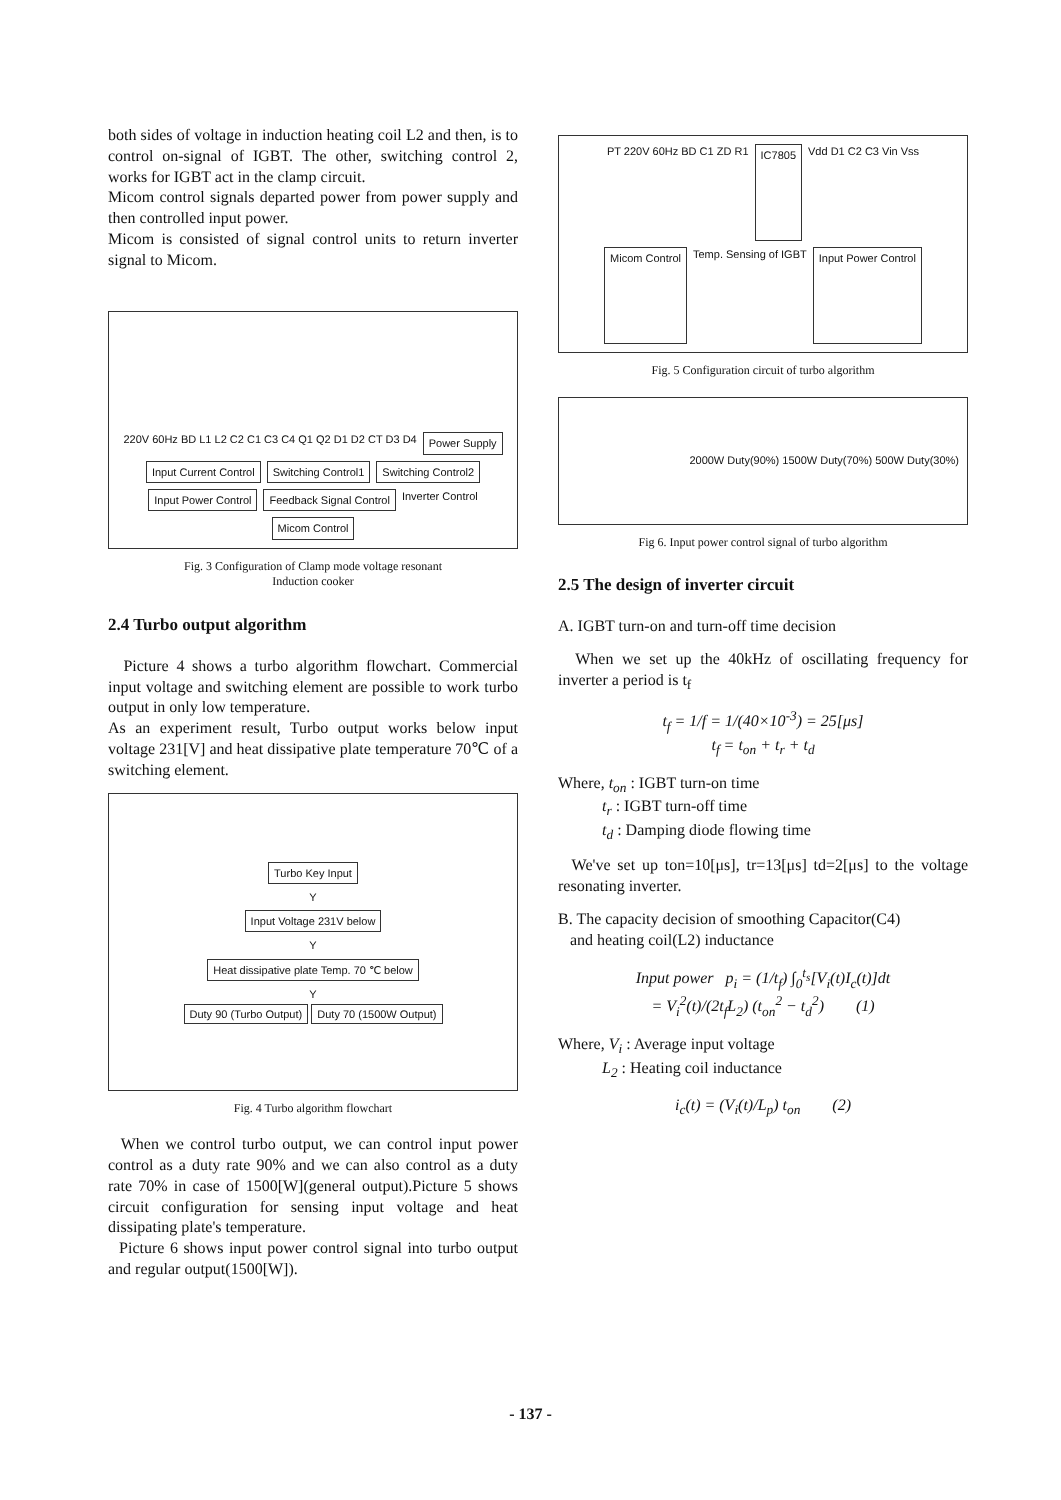both sides of voltage in induction heating coil L2 and then, is to control on-signal of IGBT. The other, switching control 2, works for IGBT act in the clamp circuit.
Micom control signals departed power from power supply and then controlled input power.
Micom is consisted of signal control units to return inverter signal to Micom.
220V 60Hz BD L1 L2 C2 C1 C3 C4 Q1 Q2 D1 D2 CT D3 D4 Power Supply Input Current Control Switching Control1 Switching Control2 Input Power Control Feedback Signal Control Inverter Control Micom Control
Fig. 3 Configuration of Clamp mode voltage resonant
Induction cooker
2.4 Turbo output algorithm
Picture 4 shows a turbo algorithm flowchart. Commercial input voltage and switching element are possible to work turbo output in only low temperature.
As an experiment result, Turbo output works below input voltage 231[V] and heat dissipative plate temperature 70℃ of a switching element.
Turbo Key Input
Y
Input Voltage 231V below
Y
Heat dissipative plate Temp. 70 ℃ below
Y
Duty 90 (Turbo Output) Duty 70 (1500W Output)
Fig. 4 Turbo algorithm flowchart
When we control turbo output, we can control input power control as a duty rate 90% and we can also control as a duty rate 70% in case of 1500[W](general output).Picture 5 shows circuit configuration for sensing input voltage and heat dissipating plate's temperature.
Picture 6 shows input power control signal into turbo output and regular output(1500[W]).
PT 220V 60Hz BD C1 ZD R1 IC7805 Vdd D1 C2 C3 Vin Vss Micom Control Temp. Sensing of IGBT Input Power Control
Fig. 5 Configuration circuit of turbo algorithm
2000W Duty(90%) 1500W Duty(70%) 500W Duty(30%)
Fig 6. Input power control signal of turbo algorithm
2.5 The design of inverter circuit
A. IGBT turn-on and turn-off time decision
When we set up the 40kHz of oscillating frequency for inverter a period is t<sub>f</sub>
t<sub>f</sub> = 1/f = 1/(40×10<sup>-3</sup>) = 25[μs]
t<sub>f</sub> = t<sub>on</sub> + t<sub>r</sub> + t<sub>d</sub>
Where, t<sub>on</sub> : IGBT turn-on time
t<sub>r</sub> : IGBT turn-off time
t<sub>d</sub> : Damping diode flowing time
We've set up ton=10[μs], tr=13[μs] td=2[μs] to the voltage resonating inverter.
B. The capacity decision of smoothing Capacitor(C4)
and heating coil(L2) inductance
Input power p<sub>i</sub> = (1/t<sub>f</sub>) ∫<sub>0</sub><sup>t<sub>s</sub></sup>[V<sub>i</sub>(t)I<sub>c</sub>(t)]dt
= V<sub>i</sub><sup>2</sup>(t)/(2t<sub>f</sub>L<sub>2</sub>) (t<sub>on</sub><sup>2</sup> − t<sub>d</sub><sup>2</sup>) (1)
Where, V<sub>i</sub> : Average input voltage
L<sub>2</sub> : Heating coil inductance
i<sub>c</sub>(t) = (V<sub>i</sub>(t)/L<sub>p</sub>) t<sub>on</sub> (2)
- 137 -